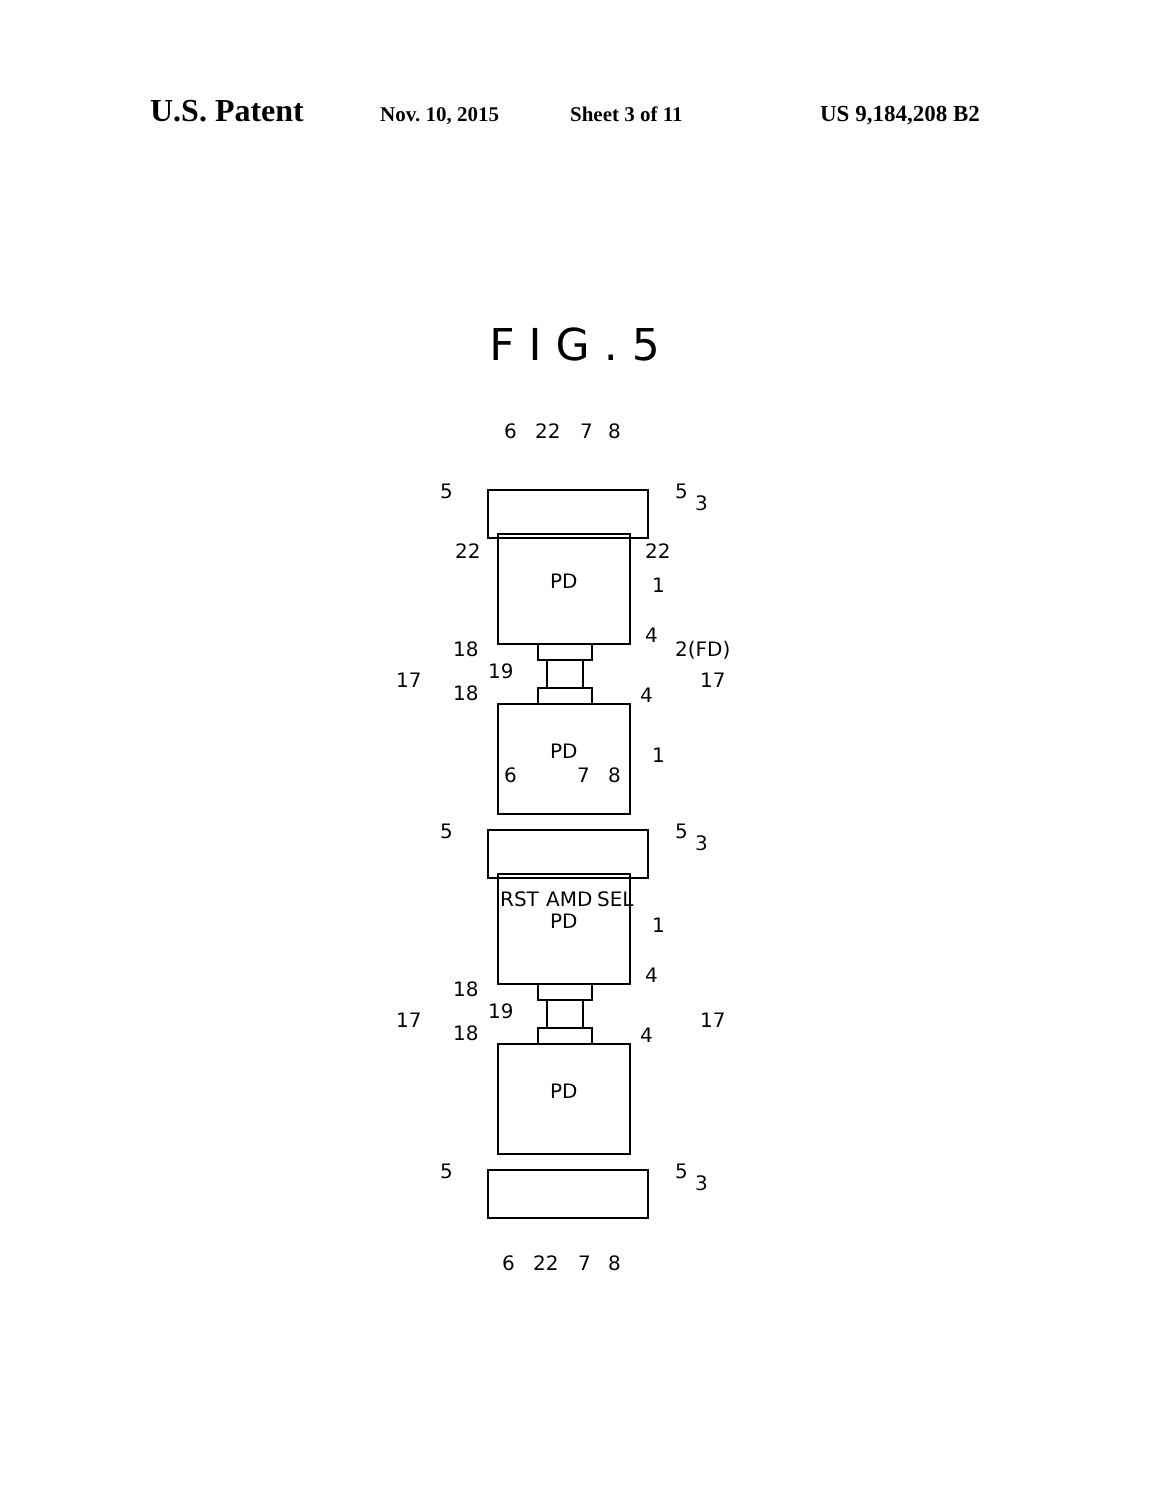U.S. Patent Nov. 10, 2015 Sheet 3 of 11 US 9,184,208 B2
FIG.5
PD
PD
PD
PD
5
5
3
6
22
7
8
22
22
1
18
4
2(FD)
17
19
17
18
4
1
6
7
8
5
5
3
RST
AMD
SEL
1
18
4
17
19
17
18
4
5
5
3
6
22
7
8